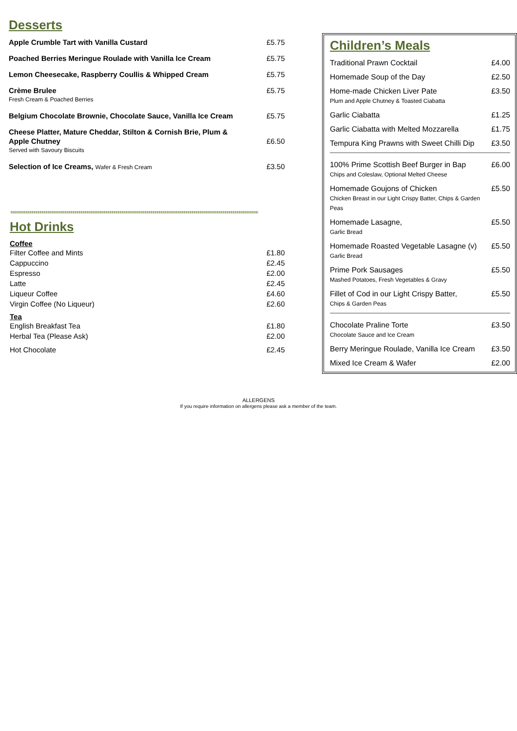Desserts
Apple Crumble Tart with Vanilla Custard £5.75
Poached Berries Meringue Roulade with Vanilla Ice Cream £5.75
Lemon Cheesecake, Raspberry Coullis & Whipped Cream £5.75
Crème Brulee
Fresh Cream & Poached Berries £5.75
Belgium Chocolate Brownie, Chocolate Sauce, Vanilla Ice Cream £5.75
Cheese Platter, Mature Cheddar, Stilton & Cornish Brie, Plum &
Apple Chutney
Served with Savoury Biscuits
£6.50
Selection of Ice Creams, Wafer & Fresh Cream £3.50
Hot Drinks
Coffee
Filter Coffee and Mints £1.80
Cappuccino £2.45
Espresso £2.00
Latte £2.45
Liqueur Coffee £4.60
Virgin Coffee (No Liqueur) £2.60
Tea
English Breakfast Tea £1.80
Herbal Tea (Please Ask) £2.00
Hot Chocolate £2.45
Children’s Meals
Traditional Prawn Cocktail £4.00
Homemade Soup of the Day £2.50
Home-made Chicken Liver Pate
Plum and Apple Chutney & Toasted Ciabatta £3.50
Garlic Ciabatta £1.25
Garlic Ciabatta with Melted Mozzarella £1.75
Tempura King Prawns with Sweet Chilli Dip £3.50
100% Prime Scottish Beef Burger in Bap
Chips and Coleslaw, Optional Melted Cheese £6.00
Homemade Goujons of Chicken
Chicken Breast in our Light Crispy Batter, Chips & Garden Peas £5.50
Homemade Lasagne,
Garlic Bread £5.50
Homemade Roasted Vegetable Lasagne (v)
Garlic Bread £5.50
Prime Pork Sausages
Mashed Potatoes, Fresh Vegetables & Gravy £5.50
Fillet of Cod in our Light Crispy Batter,
Chips & Garden Peas £5.50
Chocolate Praline Torte
Chocolate Sauce and Ice Cream £3.50
Berry Meringue Roulade, Vanilla Ice Cream £3.50
Mixed Ice Cream & Wafer £2.00
ALLERGENS
If you require information on allergens please ask a member of the team.